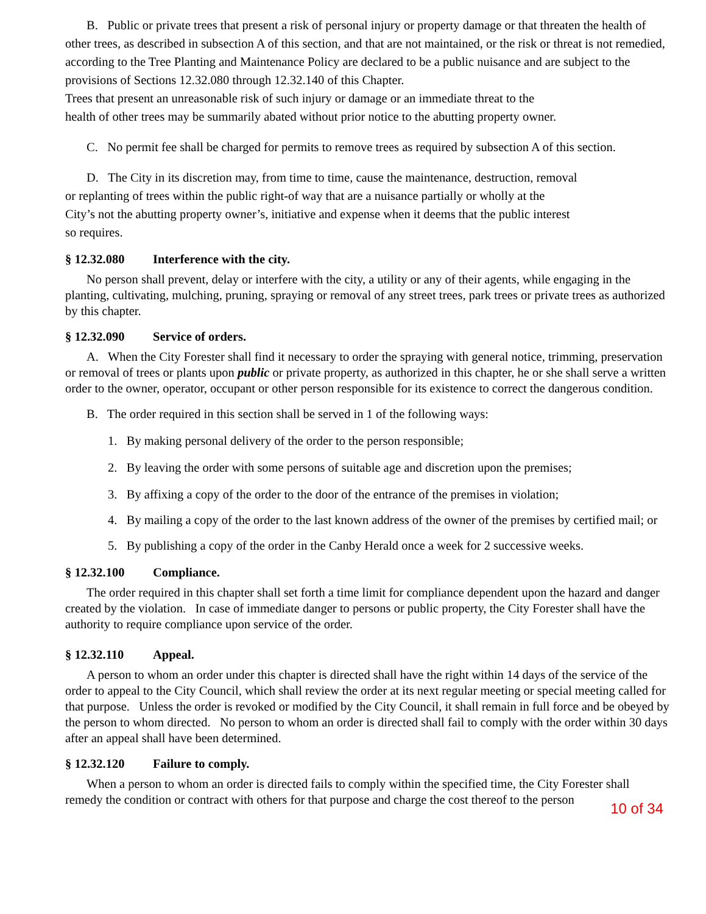B. Public or private trees that present a risk of personal injury or property damage or that threaten the health of other trees, as described in subsection A of this section, and that are not maintained, or the risk or threat is not remedied, according to the Tree Planting and Maintenance Policy are declared to be a public nuisance and are subject to the provisions of Sections 12.32.080 through 12.32.140 of this Chapter.
Trees that present an unreasonable risk of such injury or damage or an immediate threat to the
health of other trees may be summarily abated without prior notice to the abutting property owner.
C. No permit fee shall be charged for permits to remove trees as required by subsection A of this section.
D. The City in its discretion may, from time to time, cause the maintenance, destruction, removal
or replanting of trees within the public right-of way that are a nuisance partially or wholly at the
City’s not the abutting property owner’s, initiative and expense when it deems that the public interest
so requires.
§ 12.32.080 Interference with the city.
No person shall prevent, delay or interfere with the city, a utility or any of their agents, while engaging in the planting, cultivating, mulching, pruning, spraying or removal of any street trees, park trees or private trees as authorized by this chapter.
§ 12.32.090 Service of orders.
A. When the City Forester shall find it necessary to order the spraying with general notice, trimming, preservation or removal of trees or plants upon public or private property, as authorized in this chapter, he or she shall serve a written order to the owner, operator, occupant or other person responsible for its existence to correct the dangerous condition.
B. The order required in this section shall be served in 1 of the following ways:
1. By making personal delivery of the order to the person responsible;
2. By leaving the order with some persons of suitable age and discretion upon the premises;
3. By affixing a copy of the order to the door of the entrance of the premises in violation;
4. By mailing a copy of the order to the last known address of the owner of the premises by certified mail; or
5. By publishing a copy of the order in the Canby Herald once a week for 2 successive weeks.
§ 12.32.100 Compliance.
The order required in this chapter shall set forth a time limit for compliance dependent upon the hazard and danger created by the violation. In case of immediate danger to persons or public property, the City Forester shall have the authority to require compliance upon service of the order.
§ 12.32.110 Appeal.
A person to whom an order under this chapter is directed shall have the right within 14 days of the service of the order to appeal to the City Council, which shall review the order at its next regular meeting or special meeting called for that purpose. Unless the order is revoked or modified by the City Council, it shall remain in full force and be obeyed by the person to whom directed. No person to whom an order is directed shall fail to comply with the order within 30 days after an appeal shall have been determined.
§ 12.32.120 Failure to comply.
When a person to whom an order is directed fails to comply within the specified time, the City Forester shall remedy the condition or contract with others for that purpose and charge the cost thereof to the person
10 of 34